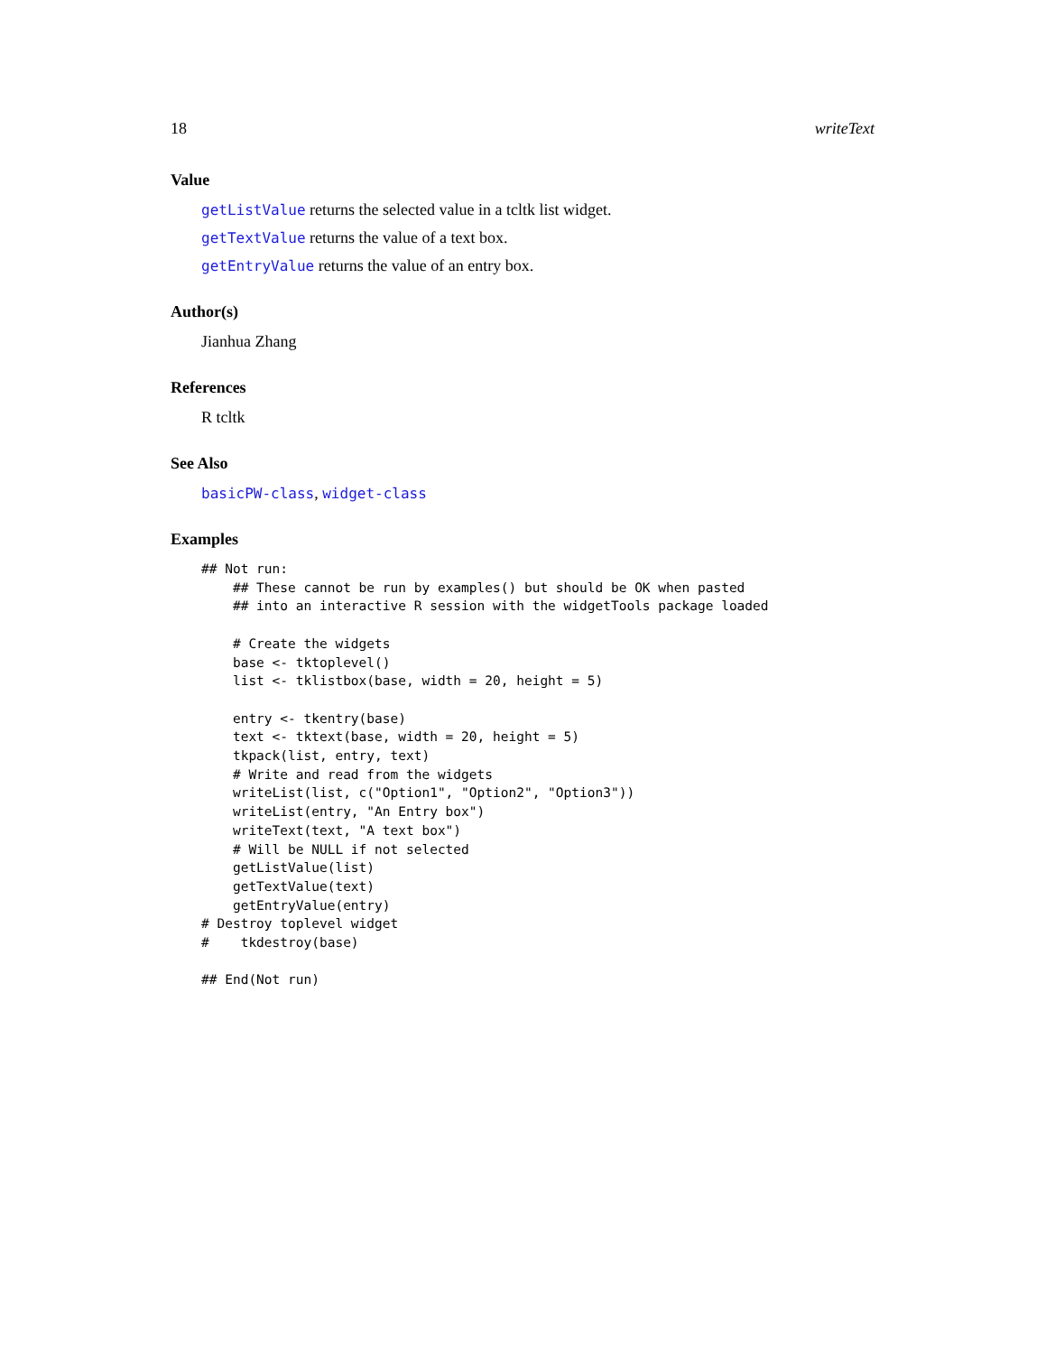18 writeText
Value
getListValue returns the selected value in a tcltk list widget.
getTextValue returns the value of a text box.
getEntryValue returns the value of an entry box.
Author(s)
Jianhua Zhang
References
R tcltk
See Also
basicPW-class, widget-class
Examples
## Not run: 
    ## These cannot be run by examples() but should be OK when pasted
    ## into an interactive R session with the widgetTools package loaded

    # Create the widgets
    base <- tktoplevel()
    list <- tklistbox(base, width = 20, height = 5)

    entry <- tkentry(base)
    text <- tktext(base, width = 20, height = 5)
    tkpack(list, entry, text)
    # Write and read from the widgets
    writeList(list, c("Option1", "Option2", "Option3"))
    writeList(entry, "An Entry box")
    writeText(text, "A text box")
    # Will be NULL if not selected
    getListValue(list)
    getTextValue(text)
    getEntryValue(entry)
# Destroy toplevel widget
#    tkdestroy(base)

## End(Not run)